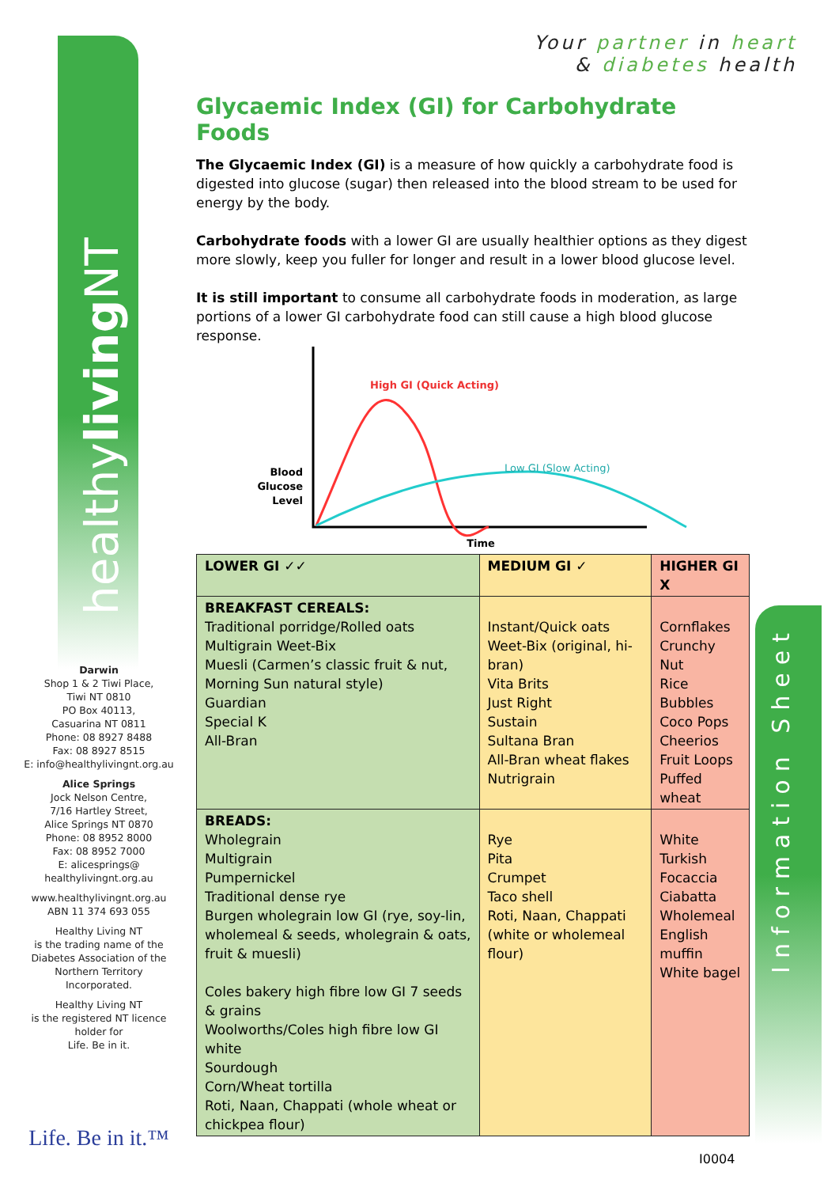healthyliving NT
Information Sheet
Your partner in heart
& diabetes health
Glycaemic Index (GI) for Carbohydrate Foods
The Glycaemic Index (GI) is a measure of how quickly a carbohydrate food is digested into glucose (sugar) then released into the blood stream to be used for energy by the body.
Carbohydrate foods with a lower GI are usually healthier options as they digest more slowly, keep you fuller for longer and result in a lower blood glucose level.
It is still important to consume all carbohydrate foods in moderation, as large portions of a lower GI carbohydrate food can still cause a high blood glucose response.
High GI (Quick Acting)
Low GI (Slow Acting)
Blood
Glucose
Level
Time
| LOWER GI ✓✓ | MEDIUM GI ✓ | HIGHER GI X |
| --- | --- | --- |
| BREAKFAST CEREALS: Traditional porridge/Rolled oats Multigrain Weet-Bix Muesli (Carmen’s classic fruit & nut, Morning Sun natural style) Guardian Special K All-Bran | Instant/Quick oats Weet-Bix (original, hi-bran) Vita Brits Just Right Sustain Sultana Bran All-Bran wheat flakes Nutrigrain | Cornflakes Crunchy Nut Rice Bubbles Coco Pops Cheerios Fruit Loops Puffed wheat |
| BREADS: Wholegrain Multigrain Pumpernickel Traditional dense rye Burgen wholegrain low GI (rye, soy-lin, wholemeal & seeds, wholegrain & oats, fruit & muesli) Coles bakery high fibre low GI 7 seeds & grains Woolworths/Coles high fibre low GI white Sourdough Corn/Wheat tortilla Roti, Naan, Chappati (whole wheat or chickpea flour) | Rye Pita Crumpet Taco shell Roti, Naan, Chappati (white or wholemeal flour) | White Turkish Focaccia Ciabatta Wholemeal English muffin White bagel |
Darwin
Shop 1 & 2 Tiwi Place,
Tiwi NT 0810
PO Box 40113,
Casuarina NT 0811
Phone: 08 8927 8488
Fax: 08 8927 8515
E: info@healthylivingnt.org.au
Alice Springs
Jock Nelson Centre,
7/16 Hartley Street,
Alice Springs NT 0870
Phone: 08 8952 8000
Fax: 08 8952 7000
E: alicesprings@
healthylivingnt.org.au
www.healthylivingnt.org.au
ABN 11 374 693 055
Healthy Living NT
is the trading name of the Diabetes Association of the Northern Territory Incorporated.
Healthy Living NT
is the registered NT licence holder for
Life. Be in it.
Life. Be in it.™
I0004